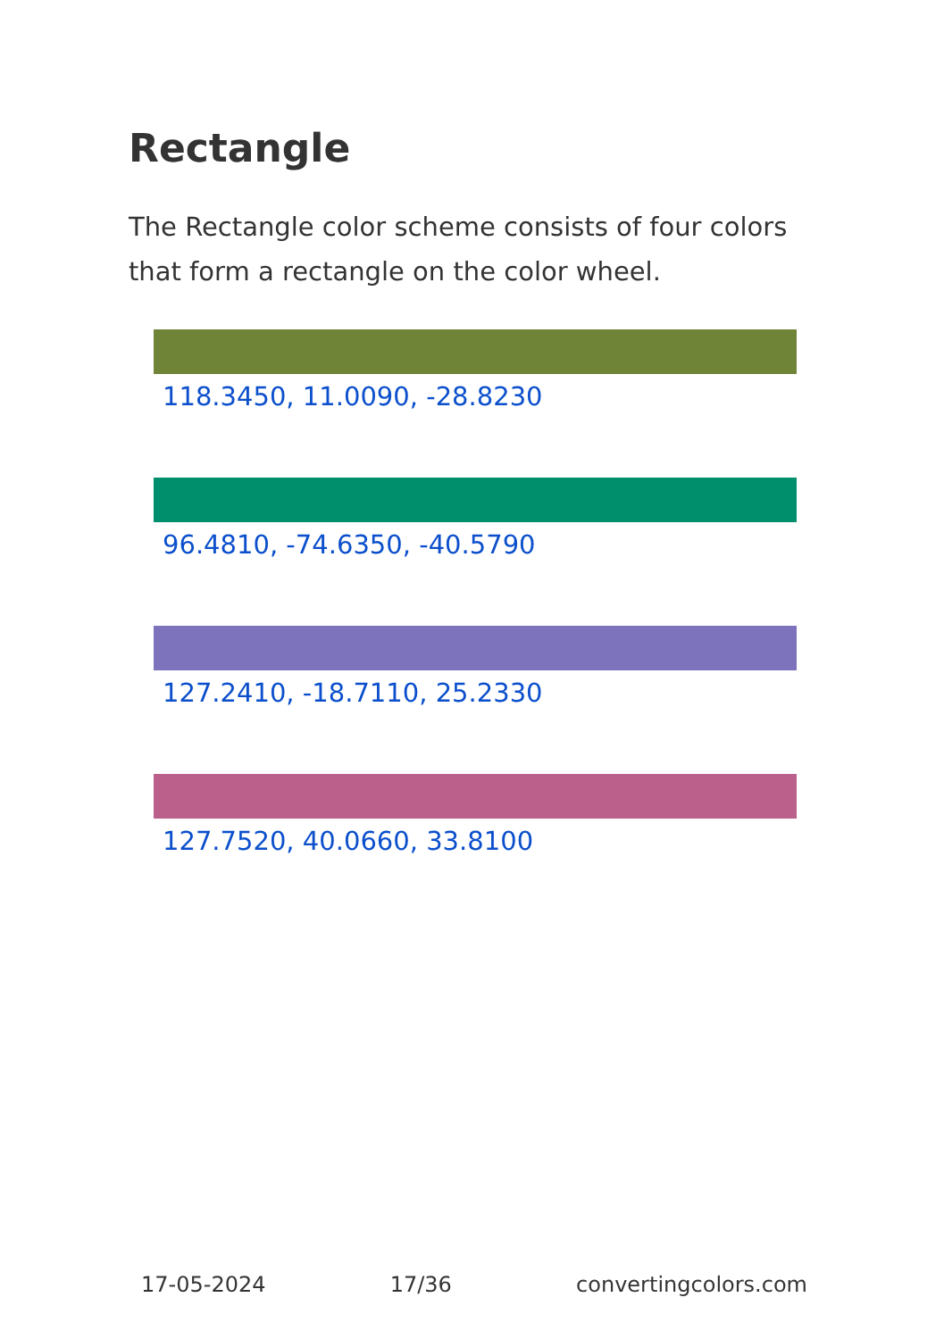Rectangle
The Rectangle color scheme consists of four colors that form a rectangle on the color wheel.
118.3450, 11.0090, -28.8230
96.4810, -74.6350, -40.5790
127.2410, -18.7110, 25.2330
127.7520, 40.0660, 33.8100
17-05-2024 17/36 convertingcolors.com